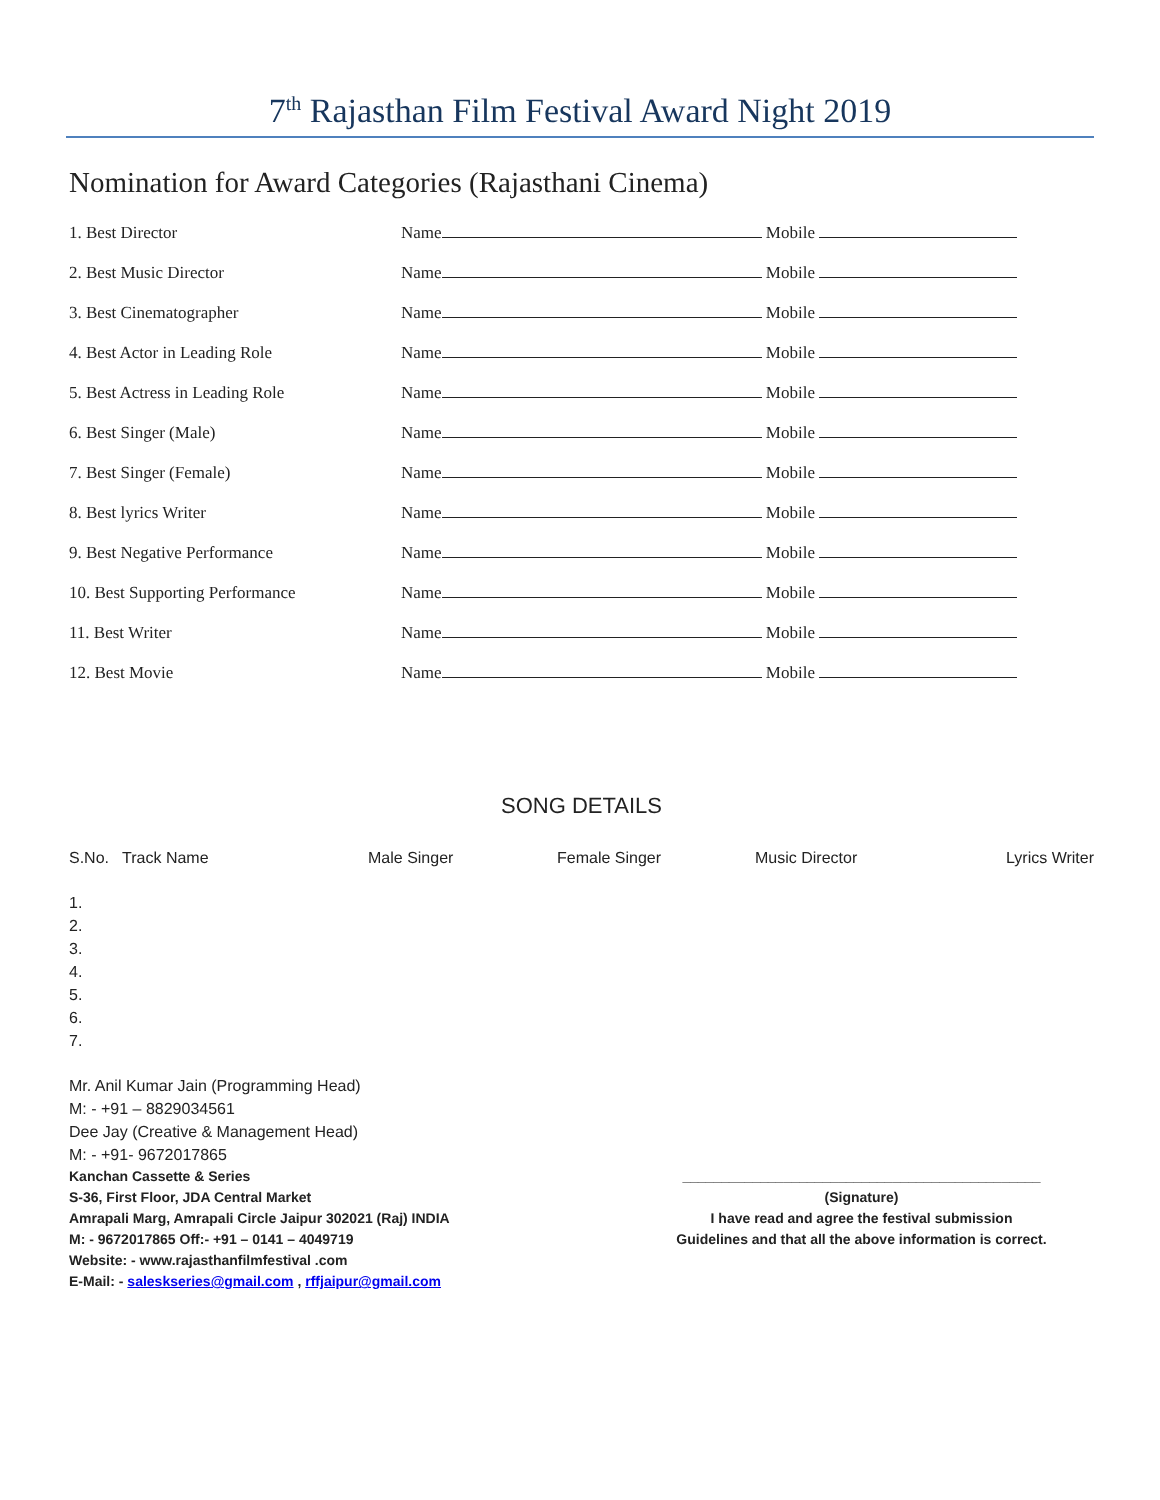7<sup>th</sup> Rajasthan Film Festival Award Night 2019
Nomination for Award Categories (Rajasthani Cinema)
| 1. Best Director | Name Mobile |
| 2. Best Music Director | Name Mobile |
| 3. Best Cinematographer | Name Mobile |
| 4. Best Actor in Leading Role | Name Mobile |
| 5. Best Actress in Leading Role | Name Mobile |
| 6. Best Singer (Male) | Name Mobile |
| 7. Best Singer (Female) | Name Mobile |
| 8. Best lyrics Writer | Name Mobile |
| 9. Best Negative Performance | Name Mobile |
| 10. Best Supporting Performance | Name Mobile |
| 11. Best Writer | Name Mobile |
| 12. Best Movie | Name Mobile |
SONG DETAILS
| S.No. Track Name | Male Singer | Female Singer | Music Director | Lyrics Writer |
| --- | --- | --- | --- | --- |
1.
2.
3.
4.
5.
6.
7.
Mr. Anil Kumar Jain (Programming Head)
M: - +91 – 8829034561
Dee Jay (Creative & Management Head)
M: - +91- 9672017865
Kanchan Cassette & Series
S-36, First Floor, JDA Central Market
Amrapali Marg, Amrapali Circle Jaipur 302021 (Raj) INDIA
M: - 9672017865 Off:- +91 – 0141 – 4049719
Website: - www.rajasthanfilmfestival .com
E-Mail: - saleskseries@gmail.com , rffjaipur@gmail.com
______________________________________________
(Signature)
I have read and agree the festival submission
Guidelines and that all the above information is correct.